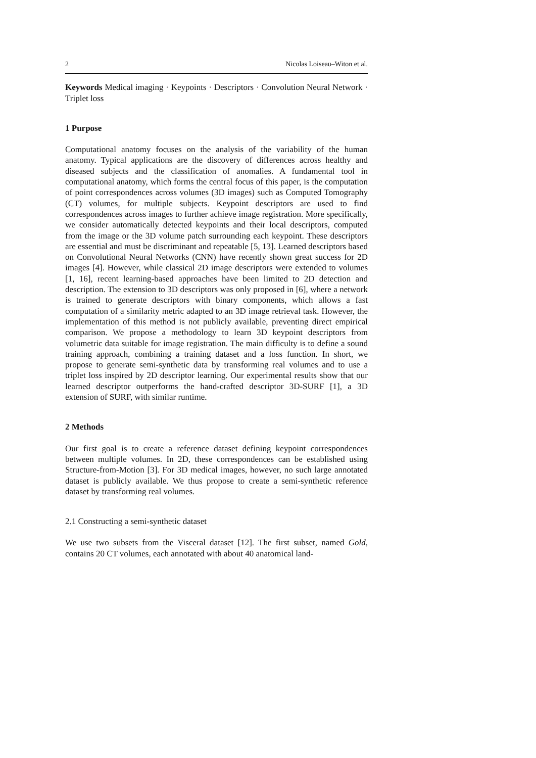2 Nicolas Loiseau–Witon et al.
Keywords Medical imaging · Keypoints · Descriptors · Convolution Neural Network · Triplet loss
1 Purpose
Computational anatomy focuses on the analysis of the variability of the human anatomy. Typical applications are the discovery of differences across healthy and diseased subjects and the classification of anomalies. A fundamental tool in computational anatomy, which forms the central focus of this paper, is the computation of point correspondences across volumes (3D images) such as Computed Tomography (CT) volumes, for multiple subjects. Keypoint descriptors are used to find correspondences across images to further achieve image registration. More specifically, we consider automatically detected keypoints and their local descriptors, computed from the image or the 3D volume patch surrounding each keypoint. These descriptors are essential and must be discriminant and repeatable [5, 13]. Learned descriptors based on Convolutional Neural Networks (CNN) have recently shown great success for 2D images [4]. However, while classical 2D image descriptors were extended to volumes [1, 16], recent learning-based approaches have been limited to 2D detection and description. The extension to 3D descriptors was only proposed in [6], where a network is trained to generate descriptors with binary components, which allows a fast computation of a similarity metric adapted to an 3D image retrieval task. However, the implementation of this method is not publicly available, preventing direct empirical comparison. We propose a methodology to learn 3D keypoint descriptors from volumetric data suitable for image registration. The main difficulty is to define a sound training approach, combining a training dataset and a loss function. In short, we propose to generate semi-synthetic data by transforming real volumes and to use a triplet loss inspired by 2D descriptor learning. Our experimental results show that our learned descriptor outperforms the hand-crafted descriptor 3D-SURF [1], a 3D extension of SURF, with similar runtime.
2 Methods
Our first goal is to create a reference dataset defining keypoint correspondences between multiple volumes. In 2D, these correspondences can be established using Structure-from-Motion [3]. For 3D medical images, however, no such large annotated dataset is publicly available. We thus propose to create a semi-synthetic reference dataset by transforming real volumes.
2.1 Constructing a semi-synthetic dataset
We use two subsets from the Visceral dataset [12]. The first subset, named Gold, contains 20 CT volumes, each annotated with about 40 anatomical land-